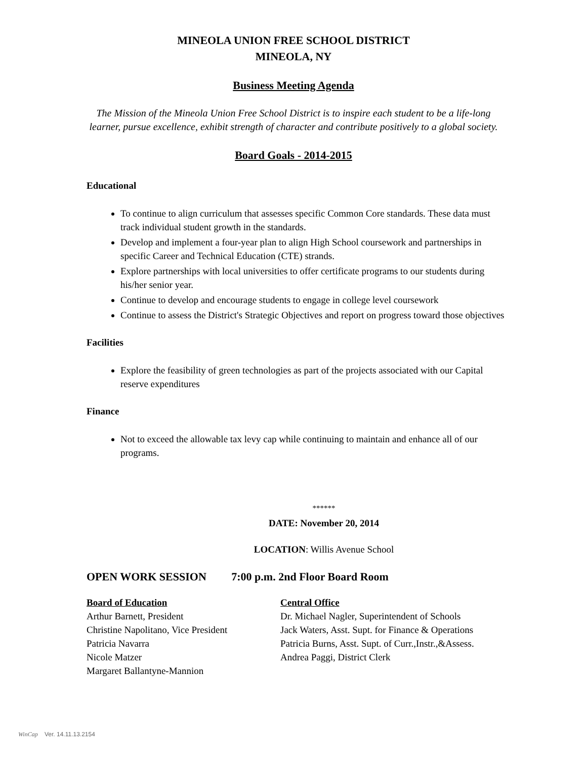MINEOLA UNION FREE SCHOOL DISTRICT
MINEOLA, NY
Business Meeting Agenda
The Mission of the Mineola Union Free School District is to inspire each student to be a life-long
learner, pursue excellence, exhibit strength of character and contribute positively to a global society.
Board Goals - 2014-2015
Educational
To continue to align curriculum that assesses specific Common Core standards. These data must track individual student growth in the standards.
Develop and implement a four-year plan to align High School coursework and partnerships in specific Career and Technical Education (CTE) strands.
Explore partnerships with local universities to offer certificate programs to our students during his/her senior year.
Continue to develop and encourage students to engage in college level coursework
Continue to assess the District's Strategic Objectives and report on progress toward those objectives
Facilities
Explore the feasibility of green technologies as part of the projects associated with our Capital reserve expenditures
Finance
Not to exceed the allowable tax levy cap while continuing to maintain and enhance all of our programs.
******
DATE: November 20, 2014
LOCATION: Willis Avenue School
OPEN WORK SESSION 7:00 p.m. 2nd Floor Board Room
Board of Education Central Office
Arthur Barnett, President Dr. Michael Nagler, Superintendent of Schools
Christine Napolitano, Vice President
Jack Waters, Asst. Supt. for Finance & Operations
Patricia Navarra Patricia Burns, Asst. Supt. of Curr.,Instr.,&Assess.
Nicole Matzer Andrea Paggi, District Clerk
Margaret Ballantyne-Mannion
WinCap Ver. 14.11.13.2154